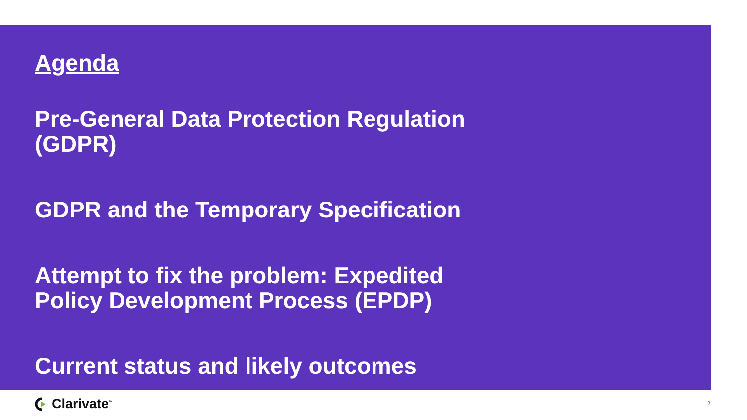Agenda
Pre-General Data Protection Regulation (GDPR)
GDPR and the Temporary Specification
Attempt to fix the problem: Expedited Policy Development Process (EPDP)
Current status and likely outcomes
Clarivate<sup>™</sup> 2